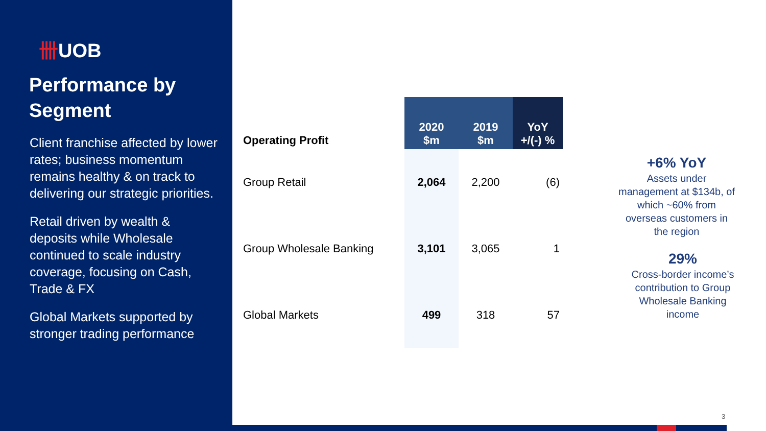卌UOB
Performance by Segment
Client franchise affected by lower rates; business momentum remains healthy & on track to delivering our strategic priorities.
Retail driven by wealth & deposits while Wholesale continued to scale industry coverage, focusing on Cash, Trade & FX
Global Markets supported by stronger trading performance
| Operating Profit | 2020 $m | 2019 $m | YoY +/(-) % |
| --- | --- | --- | --- |
| Group Retail | 2,064 | 2,200 | (6) |
| Group Wholesale Banking | 3,101 | 3,065 | 1 |
| Global Markets | 499 | 318 | 57 |
+6% YoY
Assets under management at $134b, of which ~60% from overseas customers in the region
29%
Cross-border income’s contribution to Group Wholesale Banking income
3